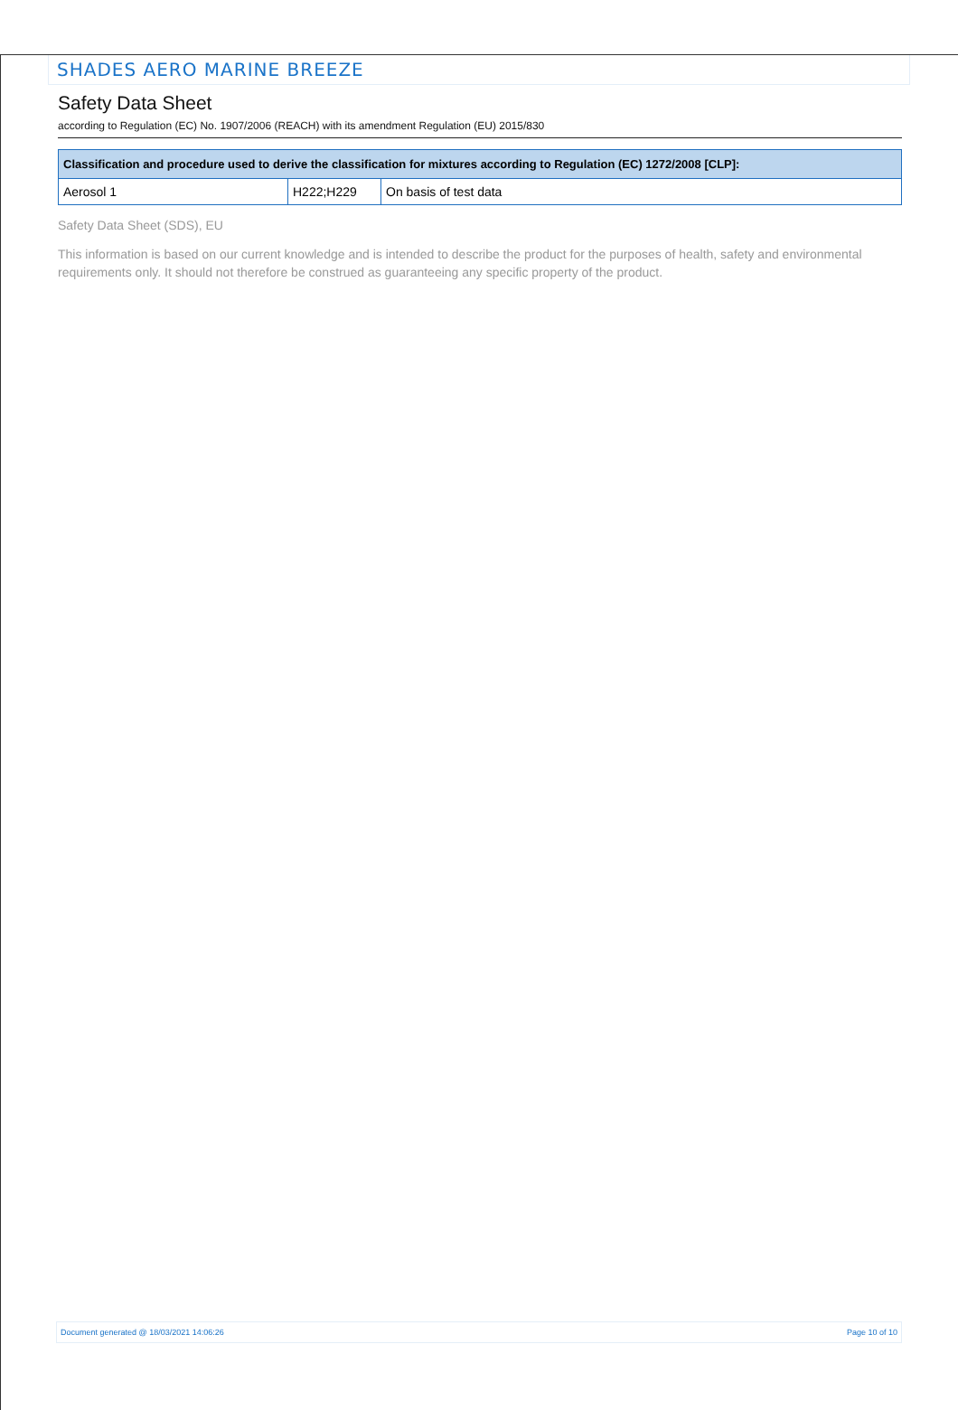SHADES AERO MARINE BREEZE
Safety Data Sheet
according to Regulation (EC) No. 1907/2006 (REACH) with its amendment Regulation (EU) 2015/830
| Classification and procedure used to derive the classification for mixtures according to Regulation (EC) 1272/2008 [CLP]: | | |
| --- | --- | --- |
| Aerosol 1 | H222;H229 | On basis of test data |
Safety Data Sheet (SDS), EU
This information is based on our current knowledge and is intended to describe the product for the purposes of health, safety and environmental requirements only. It should not therefore be construed as guaranteeing any specific property of the product.
Document generated @ 18/03/2021 14:06:26 Page 10 of 10